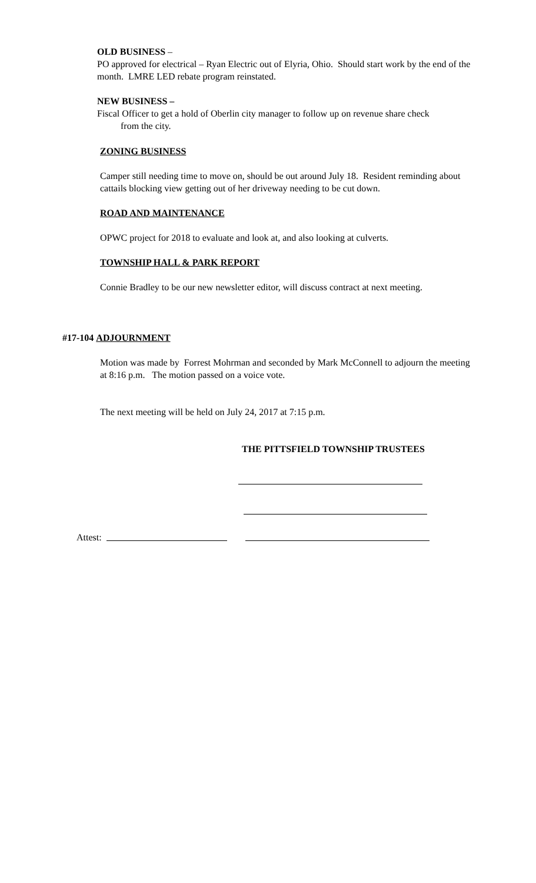OLD BUSINESS –
PO approved for electrical – Ryan Electric out of Elyria, Ohio. Should start work by the end of the month. LMRE LED rebate program reinstated.
NEW BUSINESS –
Fiscal Officer to get a hold of Oberlin city manager to follow up on revenue share check
from the city.
ZONING BUSINESS
Camper still needing time to move on, should be out around July 18. Resident reminding about cattails blocking view getting out of her driveway needing to be cut down.
ROAD AND MAINTENANCE
OPWC project for 2018 to evaluate and look at, and also looking at culverts.
TOWNSHIP HALL & PARK REPORT
Connie Bradley to be our new newsletter editor, will discuss contract at next meeting.
#17-104 ADJOURNMENT
Motion was made by Forrest Mohrman and seconded by Mark McConnell to adjourn the meeting at 8:16 p.m. The motion passed on a voice vote.
The next meeting will be held on July 24, 2017 at 7:15 p.m.
THE PITTSFIELD TOWNSHIP TRUSTEES
Attest: